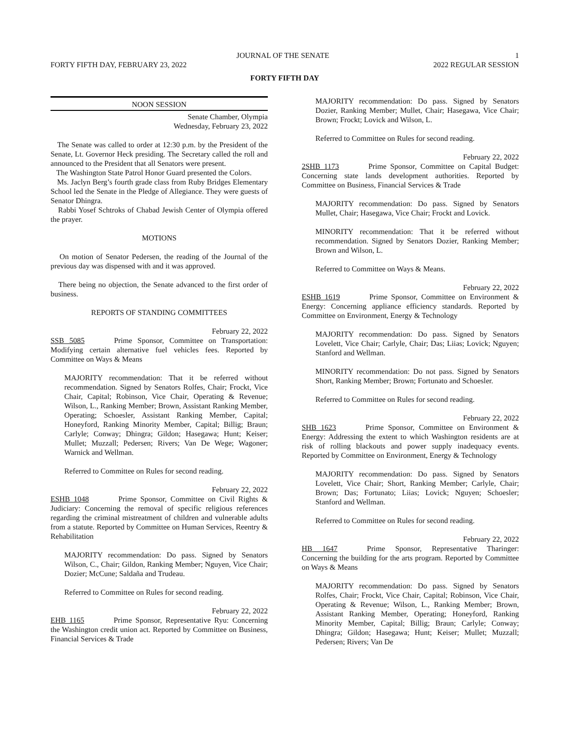JOURNAL OF THE SENATE 1
FORTY FIFTH DAY, FEBRUARY 23, 2022 2022 REGULAR SESSION
FORTY FIFTH DAY
NOON SESSION
Senate Chamber, Olympia
Wednesday, February 23, 2022
The Senate was called to order at 12:30 p.m. by the President of the Senate, Lt. Governor Heck presiding. The Secretary called the roll and announced to the President that all Senators were present.
The Washington State Patrol Honor Guard presented the Colors.
Ms. Jaclyn Berg’s fourth grade class from Ruby Bridges Elementary School led the Senate in the Pledge of Allegiance. They were guests of Senator Dhingra.
Rabbi Yosef Schtroks of Chabad Jewish Center of Olympia offered the prayer.
MOTIONS
On motion of Senator Pedersen, the reading of the Journal of the previous day was dispensed with and it was approved.
There being no objection, the Senate advanced to the first order of business.
REPORTS OF STANDING COMMITTEES
February 22, 2022
SSB 5085 Prime Sponsor, Committee on Transportation: Modifying certain alternative fuel vehicles fees. Reported by Committee on Ways & Means
MAJORITY recommendation: That it be referred without recommendation. Signed by Senators Rolfes, Chair; Frockt, Vice Chair, Capital; Robinson, Vice Chair, Operating & Revenue; Wilson, L., Ranking Member; Brown, Assistant Ranking Member, Operating; Schoesler, Assistant Ranking Member, Capital; Honeyford, Ranking Minority Member, Capital; Billig; Braun; Carlyle; Conway; Dhingra; Gildon; Hasegawa; Hunt; Keiser; Mullet; Muzzall; Pedersen; Rivers; Van De Wege; Wagoner; Warnick and Wellman.
Referred to Committee on Rules for second reading.
February 22, 2022
ESHB 1048 Prime Sponsor, Committee on Civil Rights & Judiciary: Concerning the removal of specific religious references regarding the criminal mistreatment of children and vulnerable adults from a statute. Reported by Committee on Human Services, Reentry & Rehabilitation
MAJORITY recommendation: Do pass. Signed by Senators Wilson, C., Chair; Gildon, Ranking Member; Nguyen, Vice Chair; Dozier; McCune; Saldaña and Trudeau.
Referred to Committee on Rules for second reading.
February 22, 2022
EHB 1165 Prime Sponsor, Representative Ryu: Concerning the Washington credit union act. Reported by Committee on Business, Financial Services & Trade
MAJORITY recommendation: Do pass. Signed by Senators Dozier, Ranking Member; Mullet, Chair; Hasegawa, Vice Chair; Brown; Frockt; Lovick and Wilson, L.
Referred to Committee on Rules for second reading.
February 22, 2022
2SHB 1173 Prime Sponsor, Committee on Capital Budget: Concerning state lands development authorities. Reported by Committee on Business, Financial Services & Trade
MAJORITY recommendation: Do pass. Signed by Senators Mullet, Chair; Hasegawa, Vice Chair; Frockt and Lovick.
MINORITY recommendation: That it be referred without recommendation. Signed by Senators Dozier, Ranking Member; Brown and Wilson, L.
Referred to Committee on Ways & Means.
February 22, 2022
ESHB 1619 Prime Sponsor, Committee on Environment & Energy: Concerning appliance efficiency standards. Reported by Committee on Environment, Energy & Technology
MAJORITY recommendation: Do pass. Signed by Senators Lovelett, Vice Chair; Carlyle, Chair; Das; Liias; Lovick; Nguyen; Stanford and Wellman.
MINORITY recommendation: Do not pass. Signed by Senators Short, Ranking Member; Brown; Fortunato and Schoesler.
Referred to Committee on Rules for second reading.
February 22, 2022
SHB 1623 Prime Sponsor, Committee on Environment & Energy: Addressing the extent to which Washington residents are at risk of rolling blackouts and power supply inadequacy events. Reported by Committee on Environment, Energy & Technology
MAJORITY recommendation: Do pass. Signed by Senators Lovelett, Vice Chair; Short, Ranking Member; Carlyle, Chair; Brown; Das; Fortunato; Liias; Lovick; Nguyen; Schoesler; Stanford and Wellman.
Referred to Committee on Rules for second reading.
February 22, 2022
HB 1647 Prime Sponsor, Representative Tharinger: Concerning the building for the arts program. Reported by Committee on Ways & Means
MAJORITY recommendation: Do pass. Signed by Senators Rolfes, Chair; Frockt, Vice Chair, Capital; Robinson, Vice Chair, Operating & Revenue; Wilson, L., Ranking Member; Brown, Assistant Ranking Member, Operating; Honeyford, Ranking Minority Member, Capital; Billig; Braun; Carlyle; Conway; Dhingra; Gildon; Hasegawa; Hunt; Keiser; Mullet; Muzzall; Pedersen; Rivers; Van De